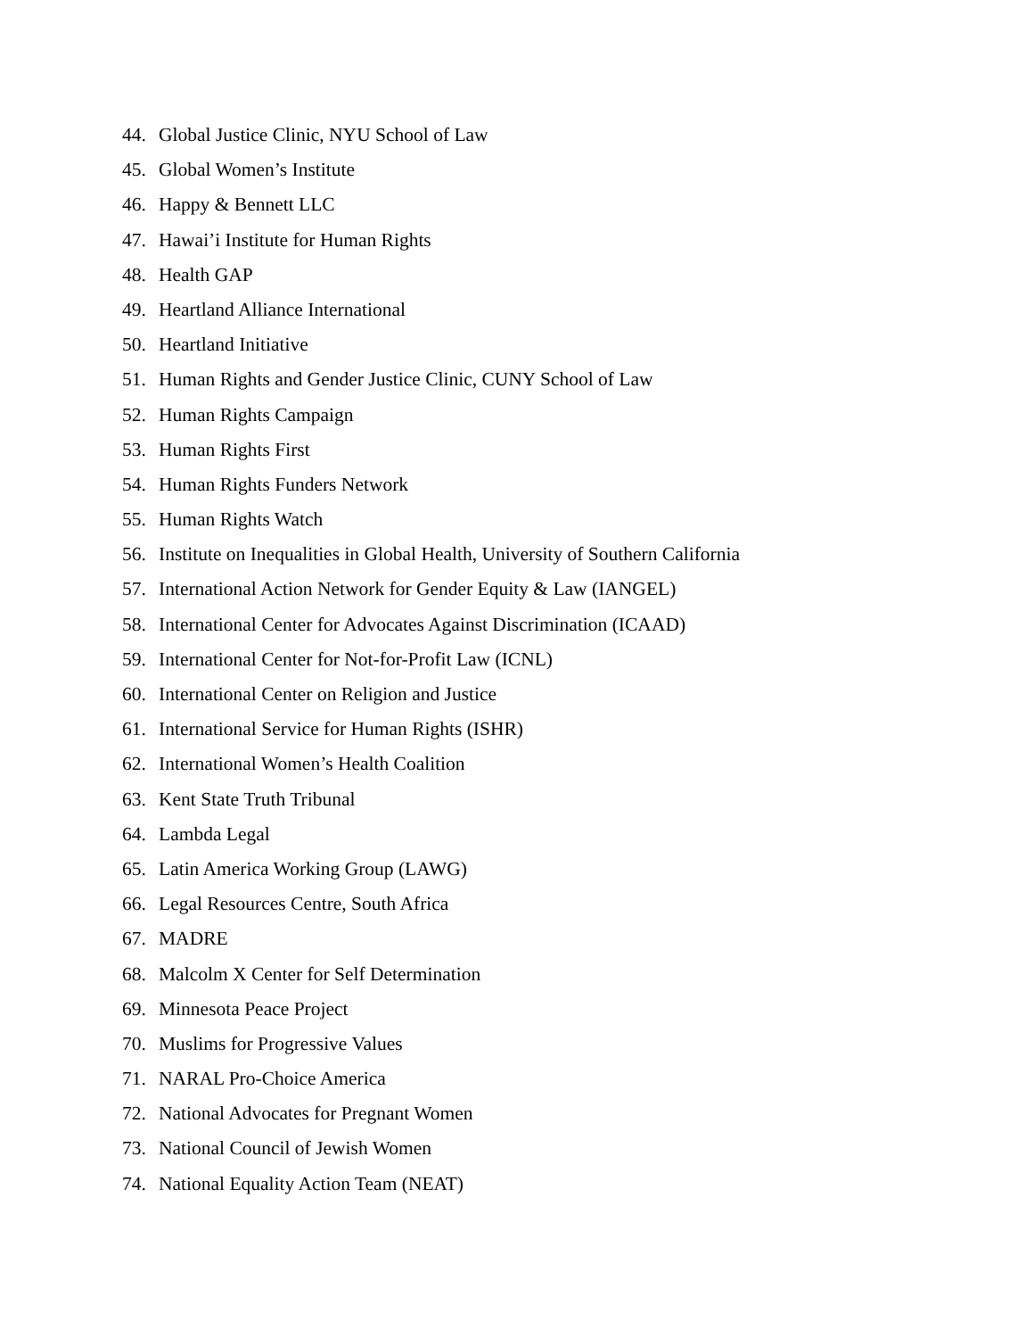44. Global Justice Clinic, NYU School of Law
45. Global Women’s Institute
46. Happy & Bennett LLC
47. Hawai’i Institute for Human Rights
48. Health GAP
49. Heartland Alliance International
50. Heartland Initiative
51. Human Rights and Gender Justice Clinic, CUNY School of Law
52. Human Rights Campaign
53. Human Rights First
54. Human Rights Funders Network
55. Human Rights Watch
56. Institute on Inequalities in Global Health, University of Southern California
57. International Action Network for Gender Equity & Law (IANGEL)
58. International Center for Advocates Against Discrimination (ICAAD)
59. International Center for Not-for-Profit Law (ICNL)
60. International Center on Religion and Justice
61. International Service for Human Rights (ISHR)
62. International Women’s Health Coalition
63. Kent State Truth Tribunal
64. Lambda Legal
65. Latin America Working Group (LAWG)
66. Legal Resources Centre, South Africa
67. MADRE
68. Malcolm X Center for Self Determination
69. Minnesota Peace Project
70. Muslims for Progressive Values
71. NARAL Pro-Choice America
72. National Advocates for Pregnant Women
73. National Council of Jewish Women
74. National Equality Action Team (NEAT)